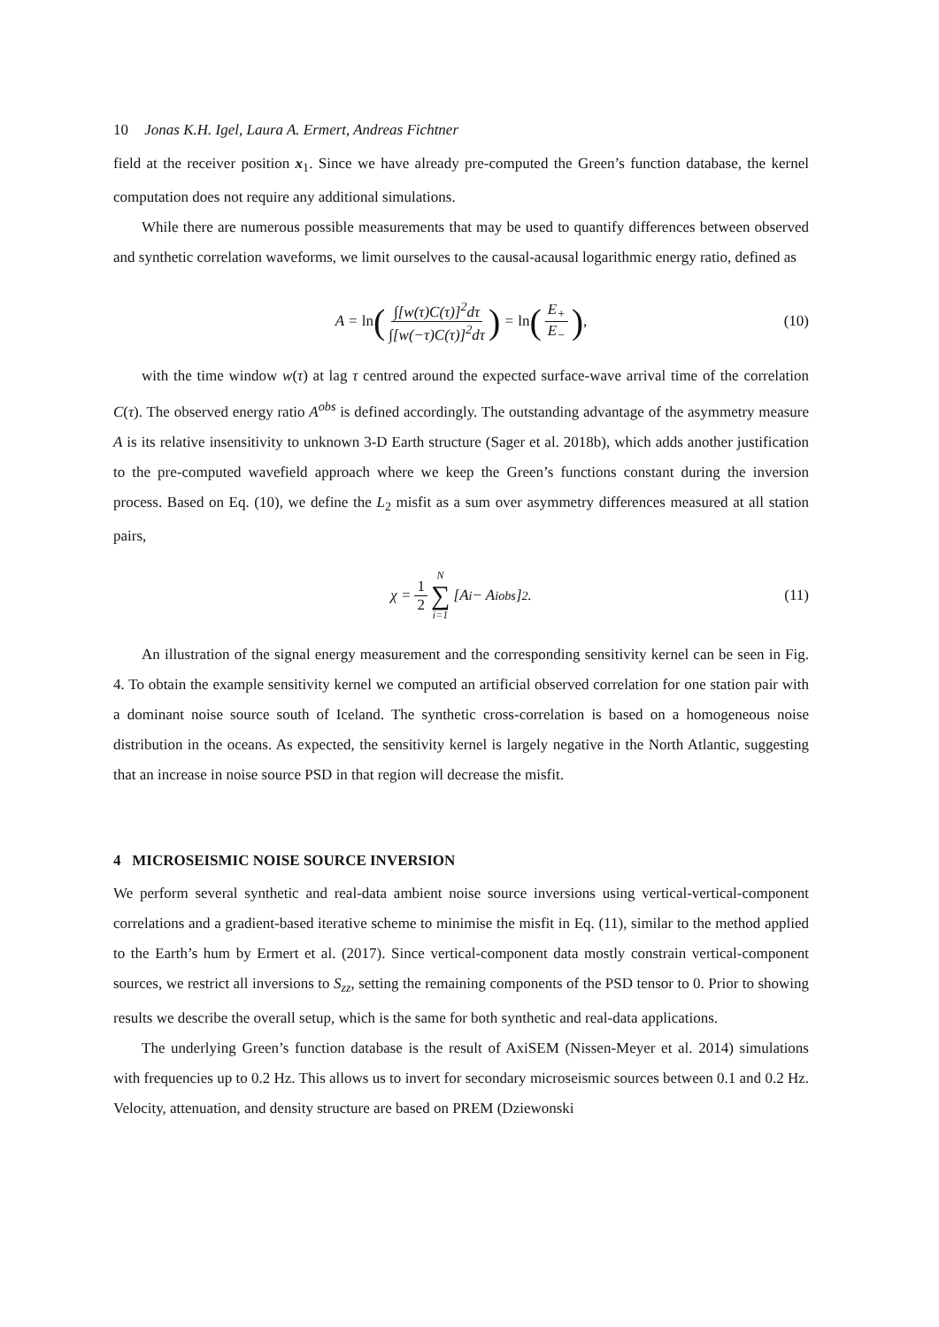10 Jonas K.H. Igel, Laura A. Ermert, Andreas Fichtner
field at the receiver position x<sub>1</sub>. Since we have already pre-computed the Green’s function database, the kernel computation does not require any additional simulations.
While there are numerous possible measurements that may be used to quantify differences between observed and synthetic correlation waveforms, we limit ourselves to the causal-acausal logarithmic energy ratio, defined as
A = ln (∫[w(τ)C(τ)]<sup>2</sup>dτ ∫[w(−τ)C(τ)]<sup>2</sup>dτ) = ln (E<sub>+</sub> E<sub>−</sub>), (10)
with the time window w(τ) at lag τ centred around the expected surface-wave arrival time of the correlation C(τ). The observed energy ratio A<sup>obs</sup> is defined accordingly. The outstanding advantage of the asymmetry measure A is its relative insensitivity to unknown 3-D Earth structure (Sager et al. 2018b), which adds another justification to the pre-computed wavefield approach where we keep the Green’s functions constant during the inversion process. Based on Eq. (10), we define the L<sub>2</sub> misfit as a sum over asymmetry differences measured at all station pairs,
χ = 1 2 N ∑ i=1 [A<sub>i</sub> − A<sub>i</sub><sup>obs</sup>]<sup>2</sup>. (11)
An illustration of the signal energy measurement and the corresponding sensitivity kernel can be seen in Fig. 4. To obtain the example sensitivity kernel we computed an artificial observed correlation for one station pair with a dominant noise source south of Iceland. The synthetic cross-correlation is based on a homogeneous noise distribution in the oceans. As expected, the sensitivity kernel is largely negative in the North Atlantic, suggesting that an increase in noise source PSD in that region will decrease the misfit.
4 MICROSEISMIC NOISE SOURCE INVERSION
We perform several synthetic and real-data ambient noise source inversions using vertical-vertical-component correlations and a gradient-based iterative scheme to minimise the misfit in Eq. (11), similar to the method applied to the Earth’s hum by Ermert et al. (2017). Since vertical-component data mostly constrain vertical-component sources, we restrict all inversions to S<sub>zz</sub>, setting the remaining components of the PSD tensor to 0. Prior to showing results we describe the overall setup, which is the same for both synthetic and real-data applications.
The underlying Green’s function database is the result of AxiSEM (Nissen-Meyer et al. 2014) simulations with frequencies up to 0.2 Hz. This allows us to invert for secondary microseismic sources between 0.1 and 0.2 Hz. Velocity, attenuation, and density structure are based on PREM (Dziewonski